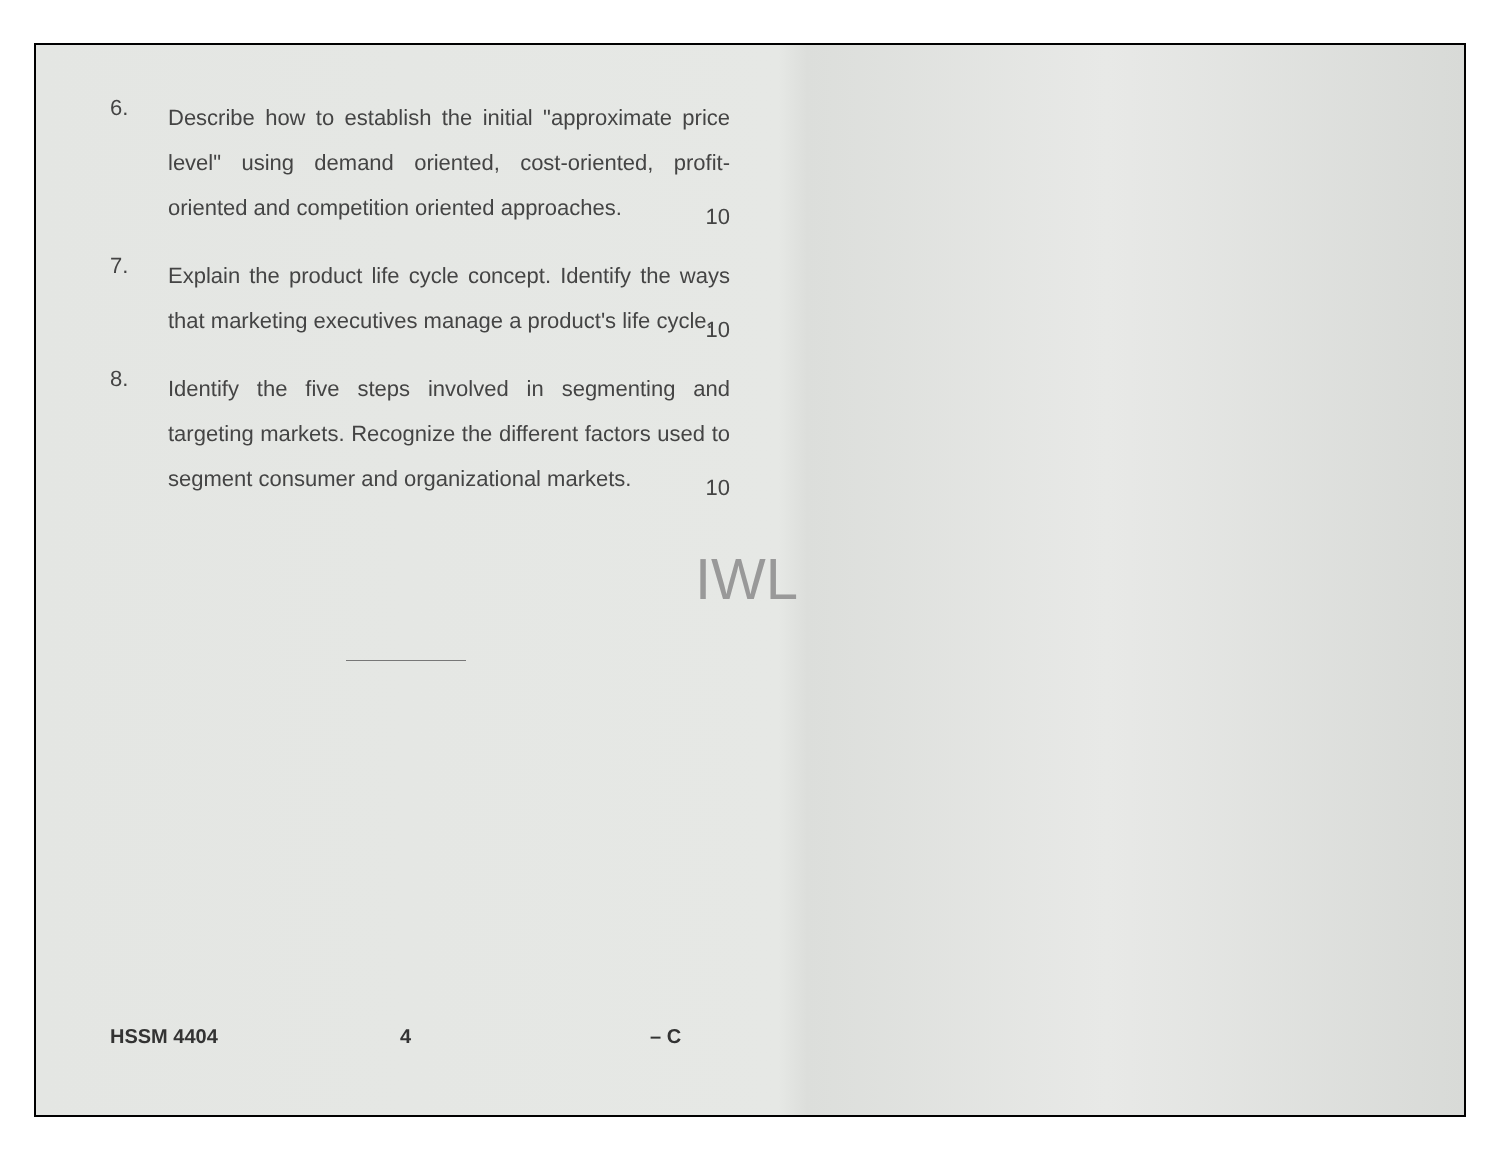6.
Describe how to establish the initial "approximate price level" using demand oriented, cost-oriented, profit-oriented and competition oriented approaches.
10
7.
Explain the product life cycle concept. Identify the ways that marketing executives manage a product's life cycle.
10
8.
Identify the five steps involved in segmenting and targeting markets. Recognize the different factors used to segment consumer and organizational markets.
10
IWL
HSSM 4404 4 – C